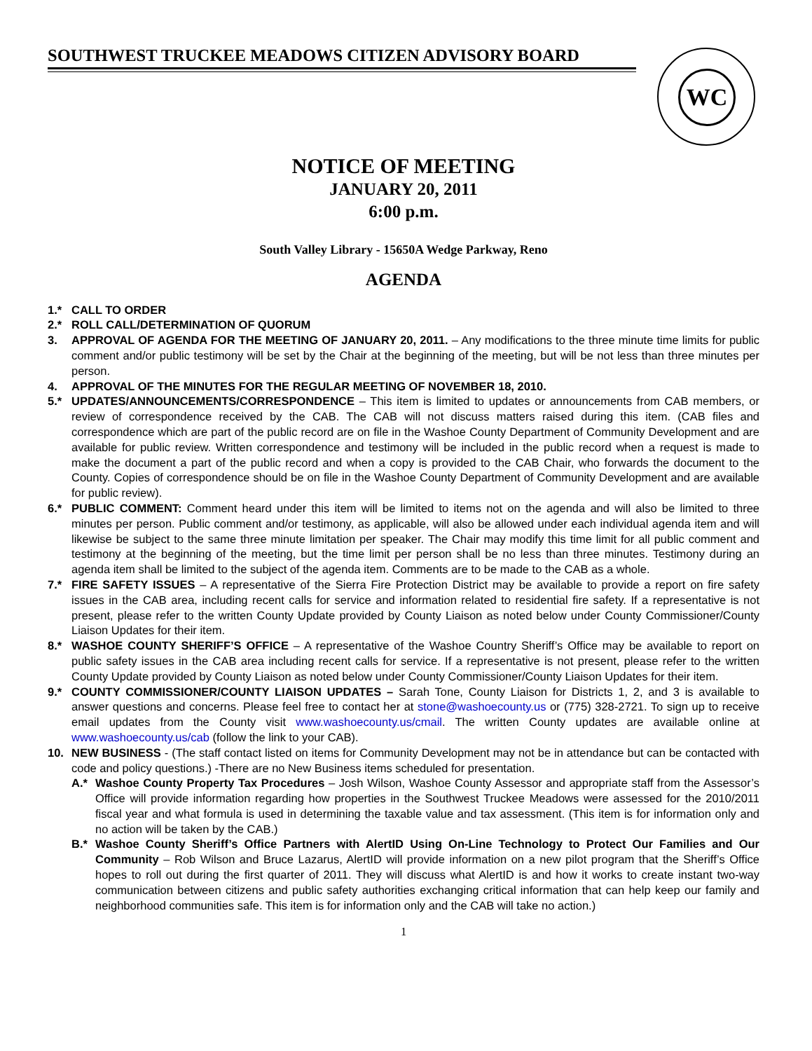SOUTHWEST TRUCKEE MEADOWS CITIZEN ADVISORY BOARD WC
NOTICE OF MEETING
JANUARY 20, 2011
6:00 p.m.
South Valley Library - 15650A Wedge Parkway, Reno
AGENDA
1.* CALL TO ORDER
2.* ROLL CALL/DETERMINATION OF QUORUM
3. APPROVAL OF AGENDA FOR THE MEETING OF JANUARY 20, 2011. – Any modifications to the three minute time limits for public comment and/or public testimony will be set by the Chair at the beginning of the meeting, but will be not less than three minutes per person.
4. APPROVAL OF THE MINUTES FOR THE REGULAR MEETING OF NOVEMBER 18, 2010.
5.* UPDATES/ANNOUNCEMENTS/CORRESPONDENCE – This item is limited to updates or announcements from CAB members, or review of correspondence received by the CAB. The CAB will not discuss matters raised during this item. (CAB files and correspondence which are part of the public record are on file in the Washoe County Department of Community Development and are available for public review. Written correspondence and testimony will be included in the public record when a request is made to make the document a part of the public record and when a copy is provided to the CAB Chair, who forwards the document to the County. Copies of correspondence should be on file in the Washoe County Department of Community Development and are available for public review).
6.* PUBLIC COMMENT: Comment heard under this item will be limited to items not on the agenda and will also be limited to three minutes per person. Public comment and/or testimony, as applicable, will also be allowed under each individual agenda item and will likewise be subject to the same three minute limitation per speaker. The Chair may modify this time limit for all public comment and testimony at the beginning of the meeting, but the time limit per person shall be no less than three minutes. Testimony during an agenda item shall be limited to the subject of the agenda item. Comments are to be made to the CAB as a whole.
7.* FIRE SAFETY ISSUES – A representative of the Sierra Fire Protection District may be available to provide a report on fire safety issues in the CAB area, including recent calls for service and information related to residential fire safety. If a representative is not present, please refer to the written County Update provided by County Liaison as noted below under County Commissioner/County Liaison Updates for their item.
8.* WASHOE COUNTY SHERIFF’S OFFICE – A representative of the Washoe Country Sheriff’s Office may be available to report on public safety issues in the CAB area including recent calls for service. If a representative is not present, please refer to the written County Update provided by County Liaison as noted below under County Commissioner/County Liaison Updates for their item.
9.* COUNTY COMMISSIONER/COUNTY LIAISON UPDATES – Sarah Tone, County Liaison for Districts 1, 2, and 3 is available to answer questions and concerns. Please feel free to contact her at stone@washoecounty.us or (775) 328-2721. To sign up to receive email updates from the County visit www.washoecounty.us/cmail. The written County updates are available online at www.washoecounty.us/cab (follow the link to your CAB).
10. NEW BUSINESS - (The staff contact listed on items for Community Development may not be in attendance but can be contacted with code and policy questions.) -There are no New Business items scheduled for presentation.
A.* Washoe County Property Tax Procedures – Josh Wilson, Washoe County Assessor and appropriate staff from the Assessor’s Office will provide information regarding how properties in the Southwest Truckee Meadows were assessed for the 2010/2011 fiscal year and what formula is used in determining the taxable value and tax assessment. (This item is for information only and no action will be taken by the CAB.)
B.* Washoe County Sheriff’s Office Partners with AlertID Using On-Line Technology to Protect Our Families and Our Community – Rob Wilson and Bruce Lazarus, AlertID will provide information on a new pilot program that the Sheriff’s Office hopes to roll out during the first quarter of 2011. They will discuss what AlertID is and how it works to create instant two-way communication between citizens and public safety authorities exchanging critical information that can help keep our family and neighborhood communities safe. This item is for information only and the CAB will take no action.)
1